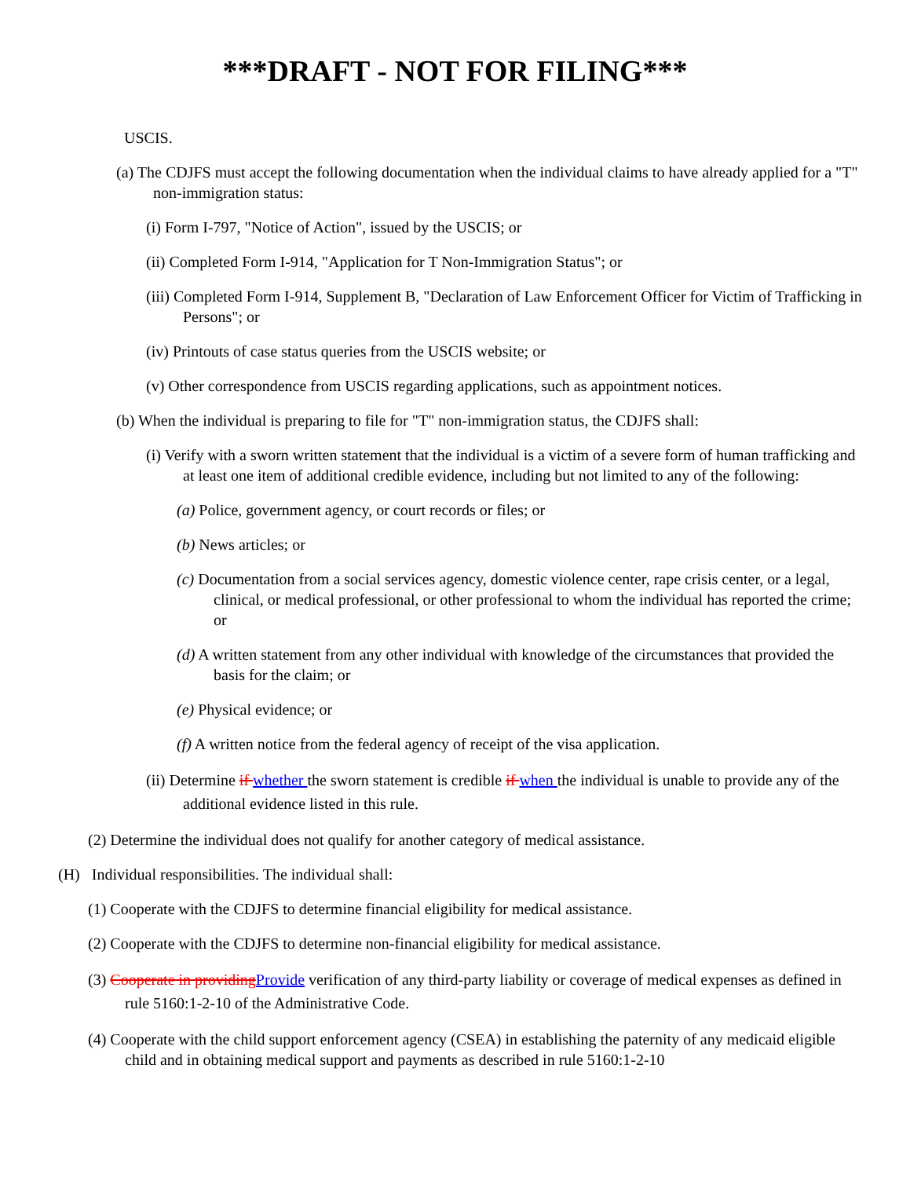***DRAFT - NOT FOR FILING***
USCIS.
(a) The CDJFS must accept the following documentation when the individual claims to have already applied for a "T" non-immigration status:
(i) Form I-797, "Notice of Action", issued by the USCIS; or
(ii) Completed Form I-914, "Application for T Non-Immigration Status"; or
(iii) Completed Form I-914, Supplement B, "Declaration of Law Enforcement Officer for Victim of Trafficking in Persons"; or
(iv) Printouts of case status queries from the USCIS website; or
(v) Other correspondence from USCIS regarding applications, such as appointment notices.
(b) When the individual is preparing to file for "T" non-immigration status, the CDJFS shall:
(i) Verify with a sworn written statement that the individual is a victim of a severe form of human trafficking and at least one item of additional credible evidence, including but not limited to any of the following:
(a) Police, government agency, or court records or files; or
(b) News articles; or
(c) Documentation from a social services agency, domestic violence center, rape crisis center, or a legal, clinical, or medical professional, or other professional to whom the individual has reported the crime; or
(d) A written statement from any other individual with knowledge of the circumstances that provided the basis for the claim; or
(e) Physical evidence; or
(f) A written notice from the federal agency of receipt of the visa application.
(ii) Determine if whether the sworn statement is credible if when the individual is unable to provide any of the additional evidence listed in this rule.
(2) Determine the individual does not qualify for another category of medical assistance.
(H) Individual responsibilities. The individual shall:
(1) Cooperate with the CDJFS to determine financial eligibility for medical assistance.
(2) Cooperate with the CDJFS to determine non-financial eligibility for medical assistance.
(3) Cooperate in providing Provide verification of any third-party liability or coverage of medical expenses as defined in rule 5160:1-2-10 of the Administrative Code.
(4) Cooperate with the child support enforcement agency (CSEA) in establishing the paternity of any medicaid eligible child and in obtaining medical support and payments as described in rule 5160:1-2-10